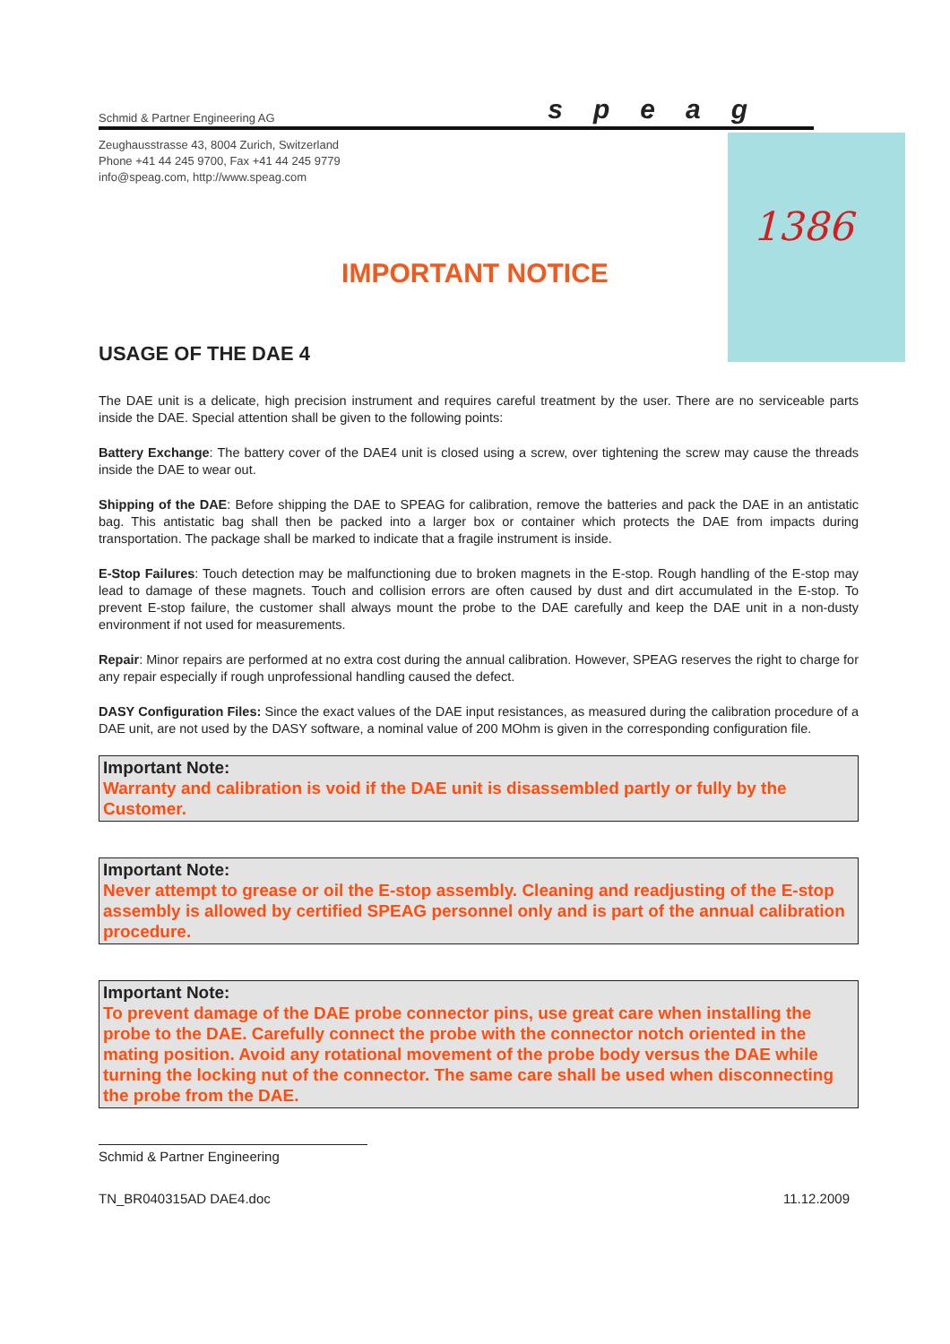Schmid & Partner Engineering AG speag
Zeughausstrasse 43, 8004 Zurich, Switzerland
Phone +41 44 245 9700, Fax +41 44 245 9779
info@speag.com, http://www.speag.com
1386
IMPORTANT NOTICE
USAGE OF THE DAE 4
The DAE unit is a delicate, high precision instrument and requires careful treatment by the user. There are no serviceable parts inside the DAE. Special attention shall be given to the following points:
Battery Exchange: The battery cover of the DAE4 unit is closed using a screw, over tightening the screw may cause the threads inside the DAE to wear out.
Shipping of the DAE: Before shipping the DAE to SPEAG for calibration, remove the batteries and pack the DAE in an antistatic bag. This antistatic bag shall then be packed into a larger box or container which protects the DAE from impacts during transportation. The package shall be marked to indicate that a fragile instrument is inside.
E-Stop Failures: Touch detection may be malfunctioning due to broken magnets in the E-stop. Rough handling of the E-stop may lead to damage of these magnets. Touch and collision errors are often caused by dust and dirt accumulated in the E-stop. To prevent E-stop failure, the customer shall always mount the probe to the DAE carefully and keep the DAE unit in a non-dusty environment if not used for measurements.
Repair: Minor repairs are performed at no extra cost during the annual calibration. However, SPEAG reserves the right to charge for any repair especially if rough unprofessional handling caused the defect.
DASY Configuration Files: Since the exact values of the DAE input resistances, as measured during the calibration procedure of a DAE unit, are not used by the DASY software, a nominal value of 200 MOhm is given in the corresponding configuration file.
Important Note:
Warranty and calibration is void if the DAE unit is disassembled partly or fully by the Customer.
Important Note:
Never attempt to grease or oil the E-stop assembly. Cleaning and readjusting of the E-stop assembly is allowed by certified SPEAG personnel only and is part of the annual calibration procedure.
Important Note:
To prevent damage of the DAE probe connector pins, use great care when installing the probe to the DAE. Carefully connect the probe with the connector notch oriented in the mating position. Avoid any rotational movement of the probe body versus the DAE while turning the locking nut of the connector. The same care shall be used when disconnecting the probe from the DAE.
Schmid & Partner Engineering
TN_BR040315AD DAE4.doc 11.12.2009